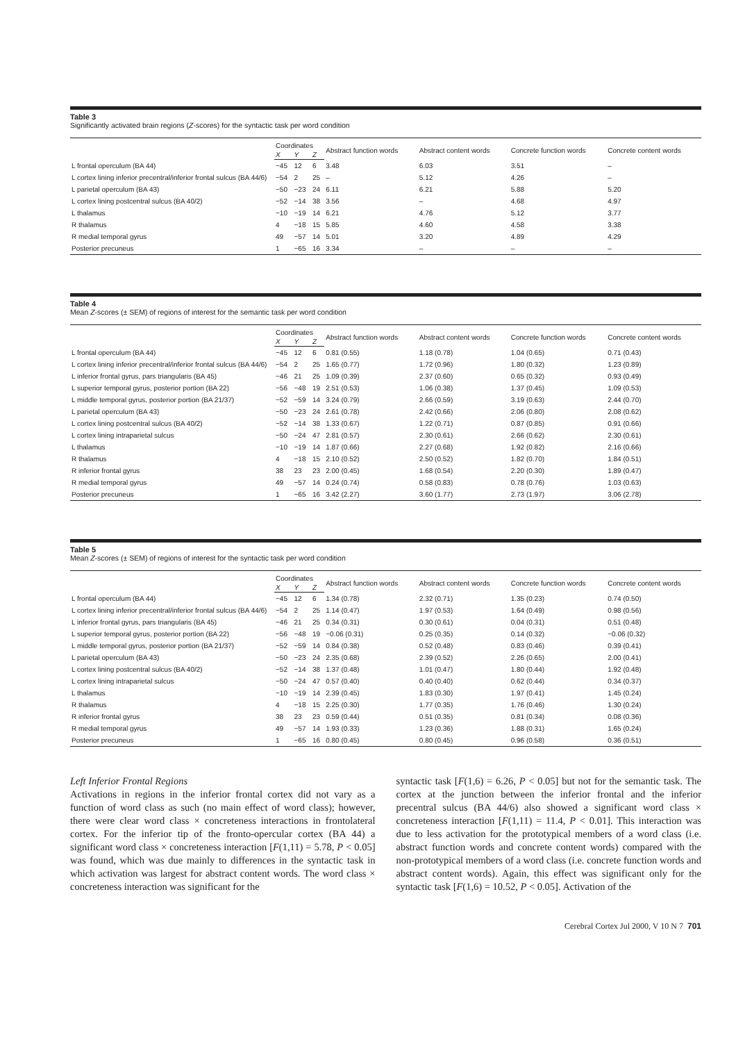Table 3
Significantly activated brain regions (Z-scores) for the syntactic task per word condition
| | Coordinates | | | Abstract function words | Abstract content words | Concrete function words | Concrete content words |
| --- | --- | --- | --- | --- | --- | --- | --- |
| | X | Y | Z | | | | |
| L frontal operculum (BA 44) | −45 | 12 | 6 | 3.48 | 6.03 | 3.51 | – |
| L cortex lining inferior precentral/inferior frontal sulcus (BA 44/6) | −54 | 2 | 25 | – | 5.12 | 4.26 | – |
| L parietal operculum (BA 43) | −50 | −23 | 24 | 6.11 | 6.21 | 5.88 | 5.20 |
| L cortex lining postcentral sulcus (BA 40/2) | −52 | −14 | 38 | 3.56 | – | 4.68 | 4.97 |
| L thalamus | −10 | −19 | 14 | 6.21 | 4.76 | 5.12 | 3.77 |
| R thalamus | 4 | −18 | 15 | 5.85 | 4.60 | 4.58 | 3.38 |
| R medial temporal gyrus | 49 | −57 | 14 | 5.01 | 3.20 | 4.89 | 4.29 |
| Posterior precuneus | 1 | −65 | 16 | 3.34 | – | – | – |
Table 4
Mean Z-scores (± SEM) of regions of interest for the semantic task per word condition
| | Coordinates | | | Abstract function words | Abstract content words | Concrete function words | Concrete content words |
| --- | --- | --- | --- | --- | --- | --- | --- |
| | X | Y | Z | | | | |
| L frontal operculum (BA 44) | −45 | 12 | 6 | 0.81 (0.55) | 1.18 (0.78) | 1.04 (0.65) | 0.71 (0.43) |
| L cortex lining inferior precentral/inferior frontal sulcus (BA 44/6) | −54 | 2 | 25 | 1.65 (0.77) | 1.72 (0.96) | 1.80 (0.32) | 1.23 (0.89) |
| L inferior frontal gyrus, pars triangularis (BA 45) | −46 | 21 | 25 | 1.09 (0.39) | 2.37 (0.60) | 0.65 (0.32) | 0.93 (0.49) |
| L superior temporal gyrus, posterior portion (BA 22) | −56 | −48 | 19 | 2.51 (0.53) | 1.06 (0.38) | 1.37 (0.45) | 1.09 (0.53) |
| L middle temporal gyrus, posterior portion (BA 21/37) | −52 | −59 | 14 | 3.24 (0.79) | 2.66 (0.59) | 3.19 (0.63) | 2.44 (0.70) |
| L parietal operculum (BA 43) | −50 | −23 | 24 | 2.61 (0.78) | 2.42 (0.66) | 2.06 (0.80) | 2.08 (0.62) |
| L cortex lining postcentral sulcus (BA 40/2) | −52 | −14 | 38 | 1.33 (0.67) | 1.22 (0.71) | 0.87 (0.85) | 0.91 (0.66) |
| L cortex lining intraparietal sulcus | −50 | −24 | 47 | 2.81 (0.57) | 2.30 (0.61) | 2.66 (0.62) | 2.30 (0.61) |
| L thalamus | −10 | −19 | 14 | 1.87 (0.66) | 2.27 (0.68) | 1.92 (0.82) | 2.16 (0.66) |
| R thalamus | 4 | −18 | 15 | 2.10 (0.52) | 2.50 (0.52) | 1.82 (0.70) | 1.84 (0.51) |
| R inferior frontal gyrus | 38 | 23 | 23 | 2.00 (0.45) | 1.68 (0.54) | 2.20 (0.30) | 1.89 (0.47) |
| R medial temporal gyrus | 49 | −57 | 14 | 0.24 (0.74) | 0.58 (0.83) | 0.78 (0.76) | 1.03 (0.63) |
| Posterior precuneus | 1 | −65 | 16 | 3.42 (2.27) | 3.60 (1.77) | 2.73 (1.97) | 3.06 (2.78) |
Table 5
Mean Z-scores (± SEM) of regions of interest for the syntactic task per word condition
| | Coordinates | | | Abstract function words | Abstract content words | Concrete function words | Concrete content words |
| --- | --- | --- | --- | --- | --- | --- | --- |
| | X | Y | Z | | | | |
| L frontal operculum (BA 44) | −45 | 12 | 6 | 1.34 (0.78) | 2.32 (0.71) | 1.35 (0.23) | 0.74 (0.50) |
| L cortex lining inferior precentral/inferior frontal sulcus (BA 44/6) | −54 | 2 | 25 | 1.14 (0.47) | 1.97 (0.53) | 1.64 (0.49) | 0.98 (0.56) |
| L inferior frontal gyrus, pars triangularis (BA 45) | −46 | 21 | 25 | 0.34 (0.31) | 0.30 (0.61) | 0.04 (0.31) | 0.51 (0.48) |
| L superior temporal gyrus, posterior portion (BA 22) | −56 | −48 | 19 | −0.06 (0.31) | 0.25 (0.35) | 0.14 (0.32) | −0.06 (0.32) |
| L middle temporal gyrus, posterior portion (BA 21/37) | −52 | −59 | 14 | 0.84 (0.38) | 0.52 (0.48) | 0.83 (0.46) | 0.39 (0.41) |
| L parietal operculum (BA 43) | −50 | −23 | 24 | 2.35 (0.68) | 2.39 (0.52) | 2.26 (0.65) | 2.00 (0.41) |
| L cortex lining postcentral sulcus (BA 40/2) | −52 | −14 | 38 | 1.37 (0.48) | 1.01 (0.47) | 1.80 (0.44) | 1.92 (0.48) |
| L cortex lining intraparietal sulcus | −50 | −24 | 47 | 0.57 (0.40) | 0.40 (0.40) | 0.62 (0.44) | 0.34 (0.37) |
| L thalamus | −10 | −19 | 14 | 2.39 (0.45) | 1.83 (0.30) | 1.97 (0.41) | 1.45 (0.24) |
| R thalamus | 4 | −18 | 15 | 2.25 (0.30) | 1.77 (0.35) | 1.76 (0.46) | 1.30 (0.24) |
| R inferior frontal gyrus | 38 | 23 | 23 | 0.59 (0.44) | 0.51 (0.35) | 0.81 (0.34) | 0.08 (0.36) |
| R medial temporal gyrus | 49 | −57 | 14 | 1.93 (0.33) | 1.23 (0.36) | 1.88 (0.31) | 1.65 (0.24) |
| Posterior precuneus | 1 | −65 | 16 | 0.80 (0.45) | 0.80 (0.45) | 0.96 (0.58) | 0.36 (0.51) |
Left Inferior Frontal Regions
Activations in regions in the inferior frontal cortex did not vary as a function of word class as such (no main effect of word class); however, there were clear word class × concreteness interactions in frontolateral cortex. For the inferior tip of the fronto-opercular cortex (BA 44) a significant word class × concreteness interaction [F(1,11) = 5.78, P < 0.05] was found, which was due mainly to differences in the syntactic task in which activation was largest for abstract content words. The word class × concreteness interaction was significant for the
syntactic task [F(1,6) = 6.26, P < 0.05] but not for the semantic task. The cortex at the junction between the inferior frontal and the inferior precentral sulcus (BA 44/6) also showed a significant word class × concreteness interaction [F(1,11) = 11.4, P < 0.01]. This interaction was due to less activation for the prototypical members of a word class (i.e. abstract function words and concrete content words) compared with the non-prototypical members of a word class (i.e. concrete function words and abstract content words). Again, this effect was significant only for the syntactic task [F(1,6) = 10.52, P < 0.05]. Activation of the
Cerebral Cortex Jul 2000, V 10 N 7 701